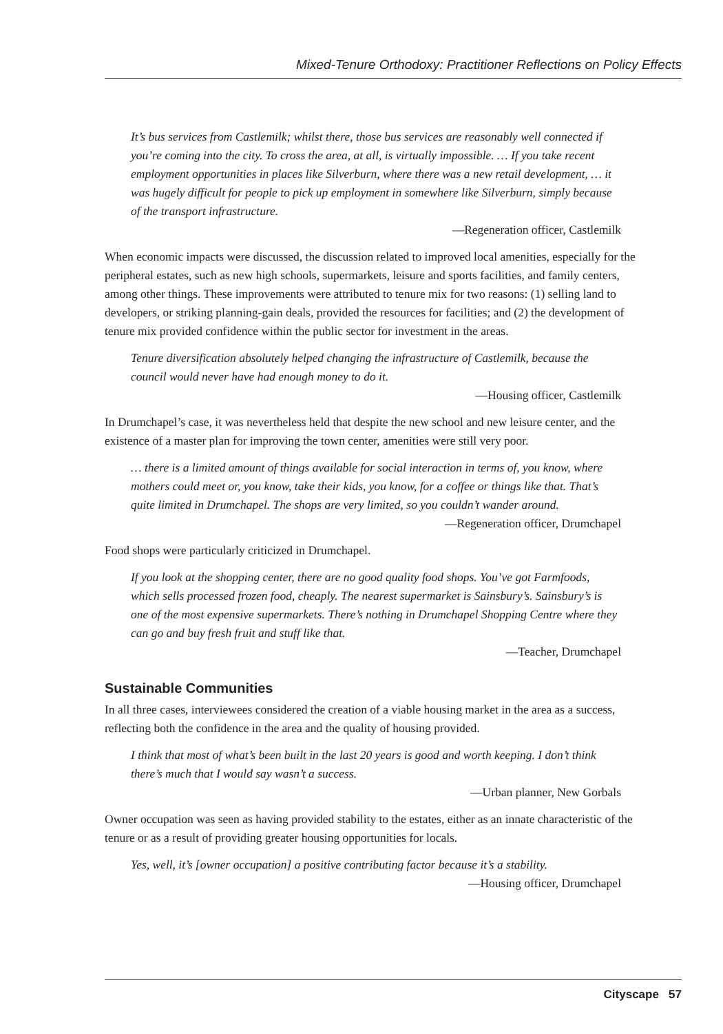Mixed-Tenure Orthodoxy: Practitioner Reflections on Policy Effects
It’s bus services from Castlemilk; whilst there, those bus services are reasonably well connected if you’re coming into the city. To cross the area, at all, is virtually impossible. … If you take recent employment opportunities in places like Silverburn, where there was a new retail development, … it was hugely difficult for people to pick up employment in somewhere like Silverburn, simply because of the transport infrastructure.
—Regeneration officer, Castlemilk
When economic impacts were discussed, the discussion related to improved local amenities, especially for the peripheral estates, such as new high schools, supermarkets, leisure and sports facilities, and family centers, among other things. These improvements were attributed to tenure mix for two reasons: (1) selling land to developers, or striking planning-gain deals, provided the resources for facilities; and (2) the development of tenure mix provided confidence within the public sector for investment in the areas.
Tenure diversification absolutely helped changing the infrastructure of Castlemilk, because the council would never have had enough money to do it.
—Housing officer, Castlemilk
In Drumchapel’s case, it was nevertheless held that despite the new school and new leisure center, and the existence of a master plan for improving the town center, amenities were still very poor.
… there is a limited amount of things available for social interaction in terms of, you know, where mothers could meet or, you know, take their kids, you know, for a coffee or things like that. That’s quite limited in Drumchapel. The shops are very limited, so you couldn’t wander around.
—Regeneration officer, Drumchapel
Food shops were particularly criticized in Drumchapel.
If you look at the shopping center, there are no good quality food shops. You’ve got Farmfoods, which sells processed frozen food, cheaply. The nearest supermarket is Sainsbury’s. Sainsbury’s is one of the most expensive supermarkets. There’s nothing in Drumchapel Shopping Centre where they can go and buy fresh fruit and stuff like that.
—Teacher, Drumchapel
Sustainable Communities
In all three cases, interviewees considered the creation of a viable housing market in the area as a success, reflecting both the confidence in the area and the quality of housing provided.
I think that most of what’s been built in the last 20 years is good and worth keeping. I don’t think there’s much that I would say wasn’t a success.
—Urban planner, New Gorbals
Owner occupation was seen as having provided stability to the estates, either as an innate characteristic of the tenure or as a result of providing greater housing opportunities for locals.
Yes, well, it’s [owner occupation] a positive contributing factor because it’s a stability.
—Housing officer, Drumchapel
Cityscape 57